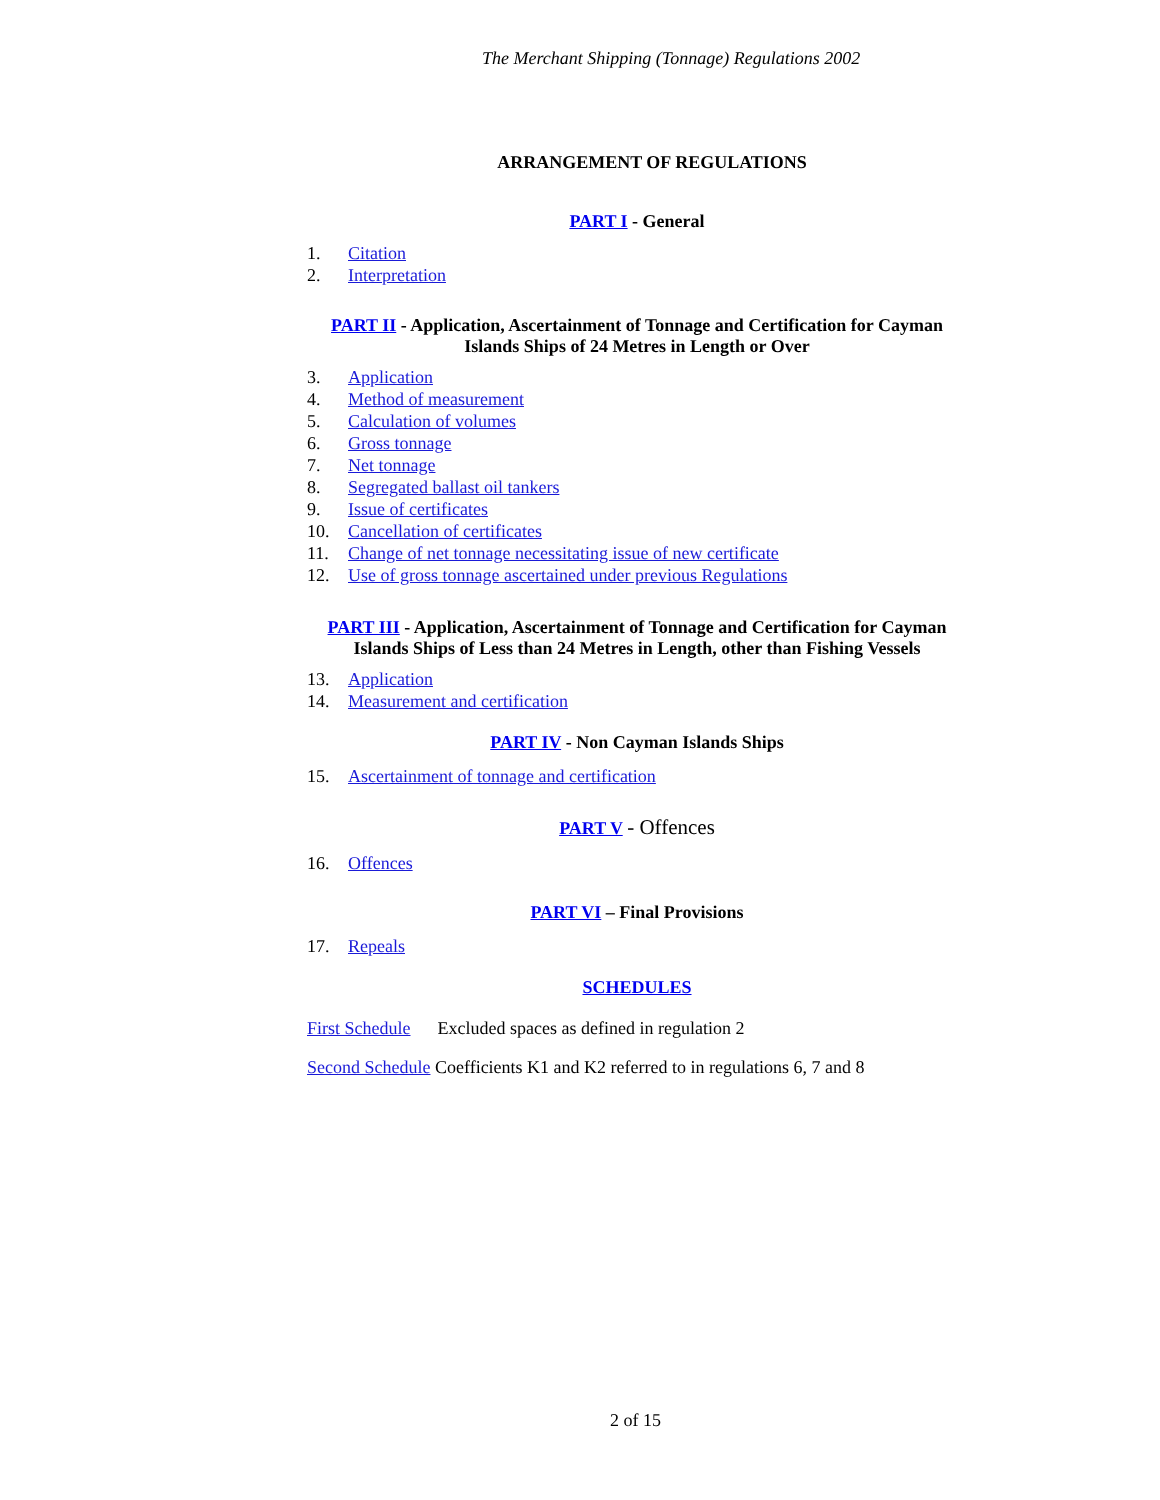The Merchant Shipping (Tonnage) Regulations 2002
ARRANGEMENT OF REGULATIONS
PART I - General
1. Citation
2. Interpretation
PART II - Application, Ascertainment of Tonnage and Certification for Cayman Islands Ships of 24 Metres in Length or Over
3. Application
4. Method of measurement
5. Calculation of volumes
6. Gross tonnage
7. Net tonnage
8. Segregated ballast oil tankers
9. Issue of certificates
10. Cancellation of certificates
11. Change of net tonnage necessitating issue of new certificate
12. Use of gross tonnage ascertained under previous Regulations
PART III - Application, Ascertainment of Tonnage and Certification for Cayman Islands Ships of Less than 24 Metres in Length, other than Fishing Vessels
13. Application
14. Measurement and certification
PART IV - Non Cayman Islands Ships
15. Ascertainment of tonnage and certification
PART V - Offences
16. Offences
PART VI – Final Provisions
17. Repeals
SCHEDULES
First Schedule Excluded spaces as defined in regulation 2
Second Schedule Coefficients K1 and K2 referred to in regulations 6, 7 and 8
2 of 15